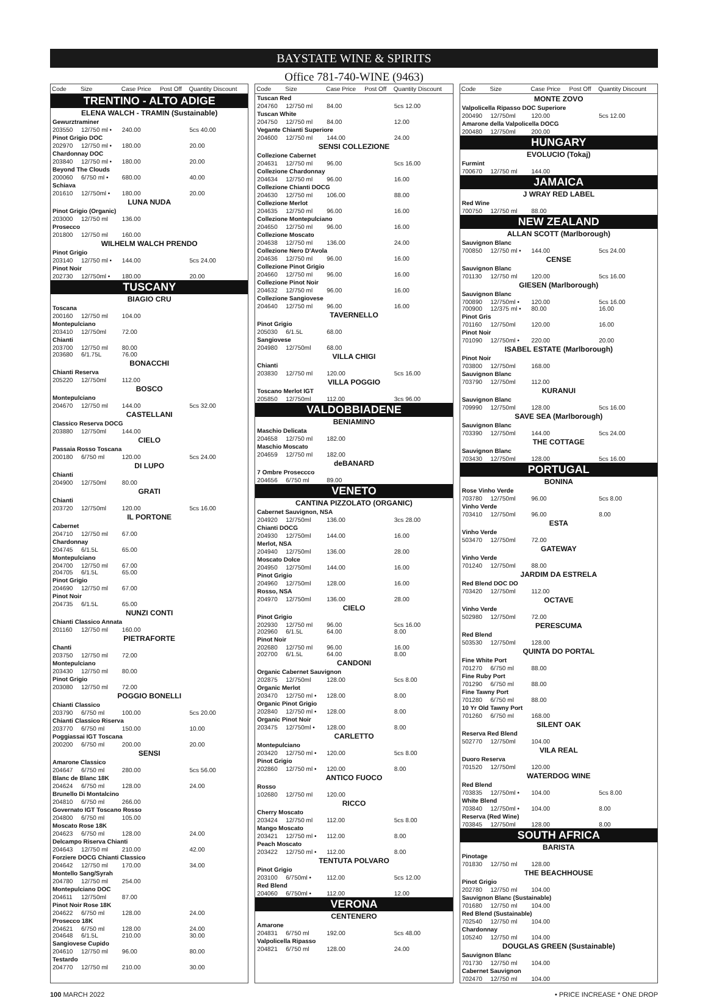BAYSTATE WINE & SPIRITS
Office 781-740-WINE (9463)
| Code | Size | Case Price | Post Off | Quantity Discount |
| --- | --- | --- | --- | --- |
| TRENTINO - ALTO ADIGE | | | | |
| ELENA WALCH - TRAMIN (Sustainable) | | | | |
| Gewurztraminer | | | | |
| 203550 | 12/750 ml • | 240.00 | | 5cs 40.00 |
| Pinot Grigio DOC | | | | |
| 202970 | 12/750 ml • | 180.00 | | 20.00 |
| Chardonnay DOC | | | | |
| 203840 | 12/750 ml • | 180.00 | | 20.00 |
| Beyond The Clouds | | | | |
| 200060 | 6/750 ml • | 680.00 | | 40.00 |
| Schiava | | | | |
| 201610 | 12/750ml • | 180.00 | | 20.00 |
| LUNA NUDA | | | | |
| Pinot Grigio (Organic) | | | | |
| 203000 | 12/750 ml | 136.00 | | |
| Prosecco | | | | |
| 201800 | 12/750 ml | 160.00 | | |
| WILHELM WALCH PRENDO | | | | |
| Pinot Grigio | | | | |
| 203140 | 12/750 ml • | 144.00 | | 5cs 24.00 |
| Pinot Noir | | | | |
| 202730 | 12/750ml • | 180.00 | | 20.00 |
| TUSCANY | | | | |
| BIAGIO CRU | | | | |
| Toscana | | | | |
| 200160 | 12/750 ml | 104.00 | | |
| Montepulciano | | | | |
| 203410 | 12/750ml | 72.00 | | |
| Chianti | | | | |
| 203700 203680 | 12/750 ml 6/1.75L | 80.00 76.00 | | |
| BONACCHI | | | | |
| Chianti Reserva | | | | |
| 205220 | 12/750ml | 112.00 | | |
| BOSCO | | | | |
| Montepulciano | | | | |
| 204670 | 12/750 ml | 144.00 | | 5cs 32.00 |
| CASTELLANI | | | | |
| Classico Reserva DOCG | | | | |
| 203880 | 12/750ml | 144.00 | | |
| CIELO | | | | |
| Passaia Rosso Toscana | | | | |
| 200180 | 6/750 ml | 120.00 | | 5cs 24.00 |
| DI LUPO | | | | |
| Chianti | | | | |
| 204900 | 12/750ml | 80.00 | | |
| GRATI | | | | |
| Chianti | | | | |
| 203720 | 12/750ml | 120.00 | | 5cs 16.00 |
| IL PORTONE | | | | |
| Cabernet | | | | |
| 204710 | 12/750 ml | 67.00 | | |
| Chardonnay | | | | |
| 204745 | 6/1.5L | 65.00 | | |
| Montepulciano | | | | |
| 204700 204705 | 12/750 ml 6/1.5L | 67.00 65.00 | | |
| Pinot Grigio | | | | |
| 204690 | 12/750 ml | 67.00 | | |
| Pinot Noir | | | | |
| 204735 | 6/1.5L | 65.00 | | |
| NUNZI CONTI | | | | |
| Chianti Classico Annata | | | | |
| 201160 | 12/750 ml | 160.00 | | |
| PIETRAFORTE | | | | |
| Chanti | | | | |
| 203750 | 12/750 ml | 72.00 | | |
| Montepulciano | | | | |
| 203430 | 12/750 ml | 80.00 | | |
| Pinot Grigio | | | | |
| 203080 | 12/750 ml | 72.00 | | |
| POGGIO BONELLI | | | | |
| Chianti Classico | | | | |
| 203790 | 6/750 ml | 100.00 | | 5cs 20.00 |
| Chianti Classico Riserva | | | | |
| 203770 | 6/750 ml | 150.00 | | 10.00 |
| Poggiassai IGT Toscana | | | | |
| 200200 | 6/750 ml | 200.00 | | 20.00 |
| SENSI | | | | |
| Amarone Classico | | | | |
| 204647 | 6/750 ml | 280.00 | | 5cs 56.00 |
| Blanc de Blanc 18K | | | | |
| 204624 | 6/750 ml | 128.00 | | 24.00 |
| Brunello Di Montalcino | | | | |
| 204810 | 6/750 ml | 266.00 | | |
| Governato IGT Toscano Rosso | | | | |
| 204800 | 6/750 ml | 105.00 | | |
| Moscato Rose 18K | | | | |
| 204623 | 6/750 ml | 128.00 | | 24.00 |
| Delcampo Riserva Chianti | | | | |
| 204643 | 12/750 ml | 210.00 | | 42.00 |
| Forziere DOCG Chianti Classico | | | | |
| 204642 | 12/750 ml | 170.00 | | 34.00 |
| Montello Sang/Syrah | | | | |
| 204780 | 12/750 ml | 254.00 | | |
| Montepulciano DOC | | | | |
| 204611 | 12/750ml | 87.00 | | |
| Pinot Noir Rose 18K | | | | |
| 204622 | 6/750 ml | 128.00 | | 24.00 |
| Prosecco 18K | | | | |
| 204621 204648 | 6/750 ml 6/1.5L | 128.00 210.00 | | 24.00 30.00 |
| Sangiovese Cupido | | | | |
| 204610 | 12/750 ml | 96.00 | | 80.00 |
| Testardo | | | | |
| 204770 | 12/750 ml | 210.00 | | 30.00 |
| Code | Size | Case Price | Post Off | Quantity Discount |
| --- | --- | --- | --- | --- |
| Tuscan Red | | | | |
| 204760 | 12/750 ml | 84.00 | | 5cs 12.00 |
| Tuscan White | | | | |
| 204750 | 12/750 ml | 84.00 | | 12.00 |
| Vegante Chianti Superiore | | | | |
| 204600 | 12/750 ml | 144.00 | | 24.00 |
| SENSI COLLEZIONE | | | | |
| Collezione Cabernet | | | | |
| 204631 | 12/750 ml | 96.00 | | 5cs 16.00 |
| Collezione Chardonnay | | | | |
| 204634 | 12/750 ml | 96.00 | | 16.00 |
| Collezione Chianti DOCG | | | | |
| 204630 | 12/750 ml | 106.00 | | 88.00 |
| Collezione Merlot | | | | |
| 204635 | 12/750 ml | 96.00 | | 16.00 |
| Collezione Montepulciano | | | | |
| 204650 | 12/750 ml | 96.00 | | 16.00 |
| Collezione Moscato | | | | |
| 204638 | 12/750 ml | 136.00 | | 24.00 |
| Collezione Nero D'Avola | | | | |
| 204636 | 12/750 ml | 96.00 | | 16.00 |
| Collezione Pinot Grigio | | | | |
| 204660 | 12/750 ml | 96.00 | | 16.00 |
| Collezione Pinot Noir | | | | |
| 204632 | 12/750 ml | 96.00 | | 16.00 |
| Collezione Sangiovese | | | | |
| 204640 | 12/750 ml | 96.00 | | 16.00 |
| TAVERNELLO | | | | |
| Pinot Grigio | | | | |
| 205030 | 6/1.5L | 68.00 | | |
| Sangiovese | | | | |
| 204980 | 12/750ml | 68.00 | | |
| VILLA CHIGI | | | | |
| Chianti | | | | |
| 203830 | 12/750 ml | 120.00 | | 5cs 16.00 |
| VILLA POGGIO | | | | |
| Toscano Merlot IGT | | | | |
| 205850 | 12/750ml | 112.00 | | 3cs 96.00 |
| VALDOBBIADENE | | | | |
| BENIAMINO | | | | |
| Maschio Delicata | | | | |
| 204658 | 12/750 ml | 182.00 | | |
| Maschio Moscato | | | | |
| 204659 | 12/750 ml | 182.00 | | |
| deBANARD | | | | |
| 7 Ombre Proseccco | | | | |
| 204656 | 6/750 ml | 89.00 | | |
| VENETO | | | | |
| CANTINA PIZZOLATO (ORGANIC) | | | | |
| Cabernet Sauvignon, NSA | | | | |
| 204920 | 12/750ml | 136.00 | | 3cs 28.00 |
| Chianti DOCG | | | | |
| 204930 | 12/750ml | 144.00 | | 16.00 |
| Merlot, NSA | | | | |
| 204940 | 12/750ml | 136.00 | | 28.00 |
| Moscato Dolce | | | | |
| 204950 | 12/750ml | 144.00 | | 16.00 |
| Pinot Grigio | | | | |
| 204960 | 12/750ml | 128.00 | | 16.00 |
| Rosso, NSA | | | | |
| 204970 | 12/750ml | 136.00 | | 28.00 |
| CIELO | | | | |
| Pinot Grigio | | | | |
| 202930 202960 | 12/750 ml 6/1.5L | 96.00 64.00 | | 5cs 16.00 8.00 |
| Pinot Noir | | | | |
| 202680 202700 | 12/750 ml 6/1.5L | 96.00 64.00 | | 16.00 8.00 |
| CANDONI | | | | |
| Organic Cabernet Sauvignon | | | | |
| 202875 | 12/750ml | 128.00 | | 5cs 8.00 |
| Organic Merlot | | | | |
| 203470 | 12/750 ml • | 128.00 | | 8.00 |
| Organic Pinot Grigio | | | | |
| 202840 | 12/750 ml • | 128.00 | | 8.00 |
| Organic Pinot Noir | | | | |
| 203475 | 12/750ml • | 128.00 | | 8.00 |
| CARLETTO | | | | |
| Montepulciano | | | | |
| 203420 | 12/750 ml • | 120.00 | | 5cs 8.00 |
| Pinot Grigio | | | | |
| 202860 | 12/750 ml • | 120.00 | | 8.00 |
| ANTICO FUOCO | | | | |
| Rosso | | | | |
| 102680 | 12/750 ml | 120.00 | | |
| RICCO | | | | |
| Cherry Moscato | | | | |
| 203424 | 12/750 ml | 112.00 | | 5cs 8.00 |
| Mango Moscato | | | | |
| 203421 | 12/750 ml • | 112.00 | | 8.00 |
| Peach Moscato | | | | |
| 203422 | 12/750 ml • | 112.00 | | 8.00 |
| TENTUTA POLVARO | | | | |
| Pinot Grigio | | | | |
| 203100 | 6/750ml • | 112.00 | | 5cs 12.00 |
| Red Blend | | | | |
| 204060 | 6/750ml • | 112.00 | | 12.00 |
| VERONA | | | | |
| CENTENERO | | | | |
| Amarone | | | | |
| 204831 | 6/750 ml | 192.00 | | 5cs 48.00 |
| Valpolicella Ripasso | | | | |
| 204821 | 6/750 ml | 128.00 | | 24.00 |
| Code | Size | Case Price | Post Off | Quantity Discount |
| --- | --- | --- | --- | --- |
| MONTE ZOVO | | | | |
| Valpolicella Ripasso DOC Superiore | | | | |
| 200490 | 12/750ml | 120.00 | | 5cs 12.00 |
| Amarone della Valpolicella DOCG | | | | |
| 200480 | 12/750ml | 200.00 | | |
| HUNGARY | | | | |
| EVOLUCIO (Tokaj) | | | | |
| Furmint | | | | |
| 700670 | 12/750 ml | 144.00 | | |
| JAMAICA | | | | |
| J WRAY RED LABEL | | | | |
| Red Wine | | | | |
| 700750 | 12/750 ml | 88.00 | | |
| NEW ZEALAND | | | | |
| ALLAN SCOTT (Marlborough) | | | | |
| Sauvignon Blanc | | | | |
| 700850 | 12/750 ml • | 144.00 | | 5cs 24.00 |
| CENSE | | | | |
| Sauvignon Blanc | | | | |
| 701130 | 12/750 ml | 120.00 | | 5cs 16.00 |
| GIESEN (Marlborough) | | | | |
| Sauvignon Blanc | | | | |
| 700890 700900 | 12/750ml • 12/375 ml • | 120.00 80.00 | | 5cs 16.00 16.00 |
| Pinot Gris | | | | |
| 701160 | 12/750ml | 120.00 | | 16.00 |
| Pinot Noir | | | | |
| 701090 | 12/750ml • | 220.00 | | 20.00 |
| ISABEL ESTATE (Marlborough) | | | | |
| Pinot Noir | | | | |
| 703800 | 12/750ml | 168.00 | | |
| Sauvignon Blanc | | | | |
| 703790 | 12/750ml | 112.00 | | |
| KURANUI | | | | |
| Sauvignon Blanc | | | | |
| 709990 | 12/750ml | 128.00 | | 5cs 16.00 |
| SAVE SEA (Marlborough) | | | | |
| Sauvignon Blanc | | | | |
| 703390 | 12/750ml | 144.00 | | 5cs 24.00 |
| THE COTTAGE | | | | |
| Sauvignon Blanc | | | | |
| 703430 | 12/750ml | 128.00 | | 5cs 16.00 |
| PORTUGAL | | | | |
| BONINA | | | | |
| Rose Vinho Verde | | | | |
| 703780 | 12/750ml | 96.00 | | 5cs 8.00 |
| Vinho Verde | | | | |
| 703410 | 12/750ml | 96.00 | | 8.00 |
| ESTA | | | | |
| Vinho Verde | | | | |
| 503470 | 12/750ml | 72.00 | | |
| GATEWAY | | | | |
| Vinho Verde | | | | |
| 701240 | 12/750ml | 88.00 | | |
| JARDIM DA ESTRELA | | | | |
| Red Blend DOC DO | | | | |
| 703420 | 12/750ml | 112.00 | | |
| OCTAVE | | | | |
| Vinho Verde | | | | |
| 502980 | 12/750ml | 72.00 | | |
| PERESCUMA | | | | |
| Red Blend | | | | |
| 503530 | 12/750ml | 128.00 | | |
| QUINTA DO PORTAL | | | | |
| Fine White Port | | | | |
| 701270 | 6/750 ml | 88.00 | | |
| Fine Ruby Port | | | | |
| 701290 | 6/750 ml | 88.00 | | |
| Fine Tawny Port | | | | |
| 701280 | 6/750 ml | 88.00 | | |
| 10 Yr Old Tawny Port | | | | |
| 701260 | 6/750 ml | 168.00 | | |
| SILENT OAK | | | | |
| Reserva Red Blend | | | | |
| 502770 | 12/750ml | 104.00 | | |
| VILA REAL | | | | |
| Duoro Reserva | | | | |
| 701520 | 12/750ml | 120.00 | | |
| WATERDOG WINE | | | | |
| Red Blend | | | | |
| 703835 | 12/750ml • | 104.00 | | 5cs 8.00 |
| White Blend | | | | |
| 703840 | 12/750ml • | 104.00 | | 8.00 |
| Reserva (Red Wine) | | | | |
| 703845 | 12/750ml | 128.00 | | 8.00 |
| SOUTH AFRICA | | | | |
| BARISTA | | | | |
| Pinotage | | | | |
| 701830 | 12/750 ml | 128.00 | | |
| THE BEACHHOUSE | | | | |
| Pinot Grigio | | | | |
| 202780 | 12/750 ml | 104.00 | | |
| Sauvignon Blanc (Sustainable) | | | | |
| 701680 | 12/750 ml | 104.00 | | |
| Red Blend (Sustainable) | | | | |
| 702540 | 12/750 ml | 104.00 | | |
| Chardonnay | | | | |
| 105240 | 12/750 ml | 104.00 | | |
| DOUGLAS GREEN (Sustainable) | | | | |
| Sauvignon Blanc | | | | |
| 701730 | 12/750 ml | 104.00 | | |
| Cabernet Sauvignon | | | | |
| 702470 | 12/750 ml | 104.00 | | |
100 MARCH 2022 • PRICE INCREASE * ONE DROP